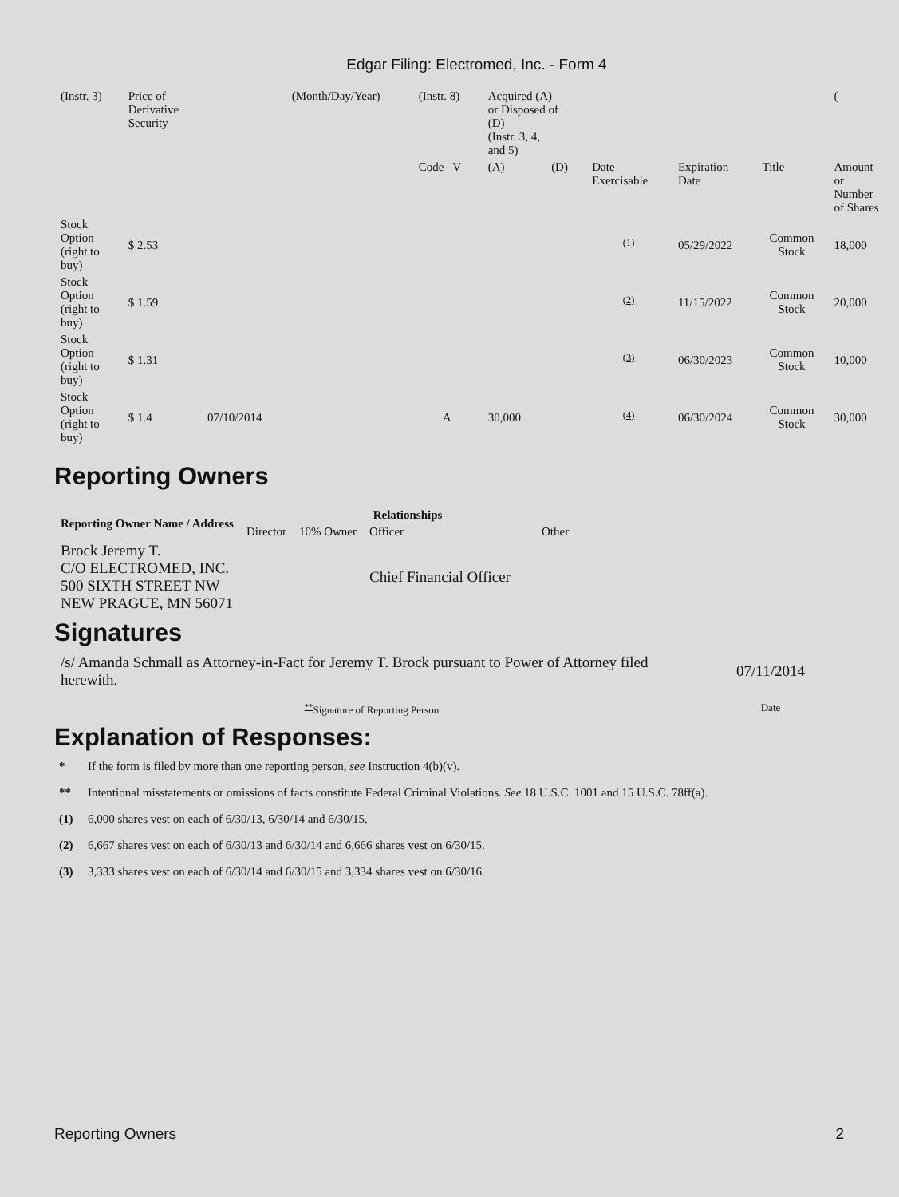Edgar Filing: Electromed, Inc. - Form 4
| (Instr. 3) | Price of Derivative Security | | (Month/Day/Year) | (Instr. 8) | Acquired (A) or Disposed of (D) (Instr. 3, 4, and 5) | | | | | ( |
| | | | | Code V | (A) | (D) | Date Exercisable | Expiration Date | Title | Amount or Number of Shares |
| Stock Option (right to buy) | $ 2.53 | | | | | | <sup>(1)</sup> | 05/29/2022 | Common Stock | 18,000 |
| Stock Option (right to buy) | $ 1.59 | | | | | | <sup>(2)</sup> | 11/15/2022 | Common Stock | 20,000 |
| Stock Option (right to buy) | $ 1.31 | | | | | | <sup>(3)</sup> | 06/30/2023 | Common Stock | 10,000 |
| Stock Option (right to buy) | $ 1.4 | 07/10/2014 | | A | 30,000 | | <sup>(4)</sup> | 06/30/2024 | Common Stock | 30,000 |
Reporting Owners
| Reporting Owner Name / Address | Relationships | | | |
| --- | --- | --- | --- | --- |
| | Director | 10% Owner | Officer | Other |
| Brock Jeremy T. C/O ELECTROMED, INC. 500 SIXTH STREET NW NEW PRAGUE, MN 56071 | | | Chief Financial Officer | |
Signatures
| /s/ Amanda Schmall as Attorney-in-Fact for Jeremy T. Brock pursuant to Power of Attorney filed herewith. | 07/11/2014 |
| <sup>**</sup> Signature of Reporting Person | Date |
Explanation of Responses:
* If the form is filed by more than one reporting person, see Instruction 4(b)(v).
** Intentional misstatements or omissions of facts constitute Federal Criminal Violations. See 18 U.S.C. 1001 and 15 U.S.C. 78ff(a).
(1) 6,000 shares vest on each of 6/30/13, 6/30/14 and 6/30/15.
(2) 6,667 shares vest on each of 6/30/13 and 6/30/14 and 6,666 shares vest on 6/30/15.
(3) 3,333 shares vest on each of 6/30/14 and 6/30/15 and 3,334 shares vest on 6/30/16.
Reporting Owners 2